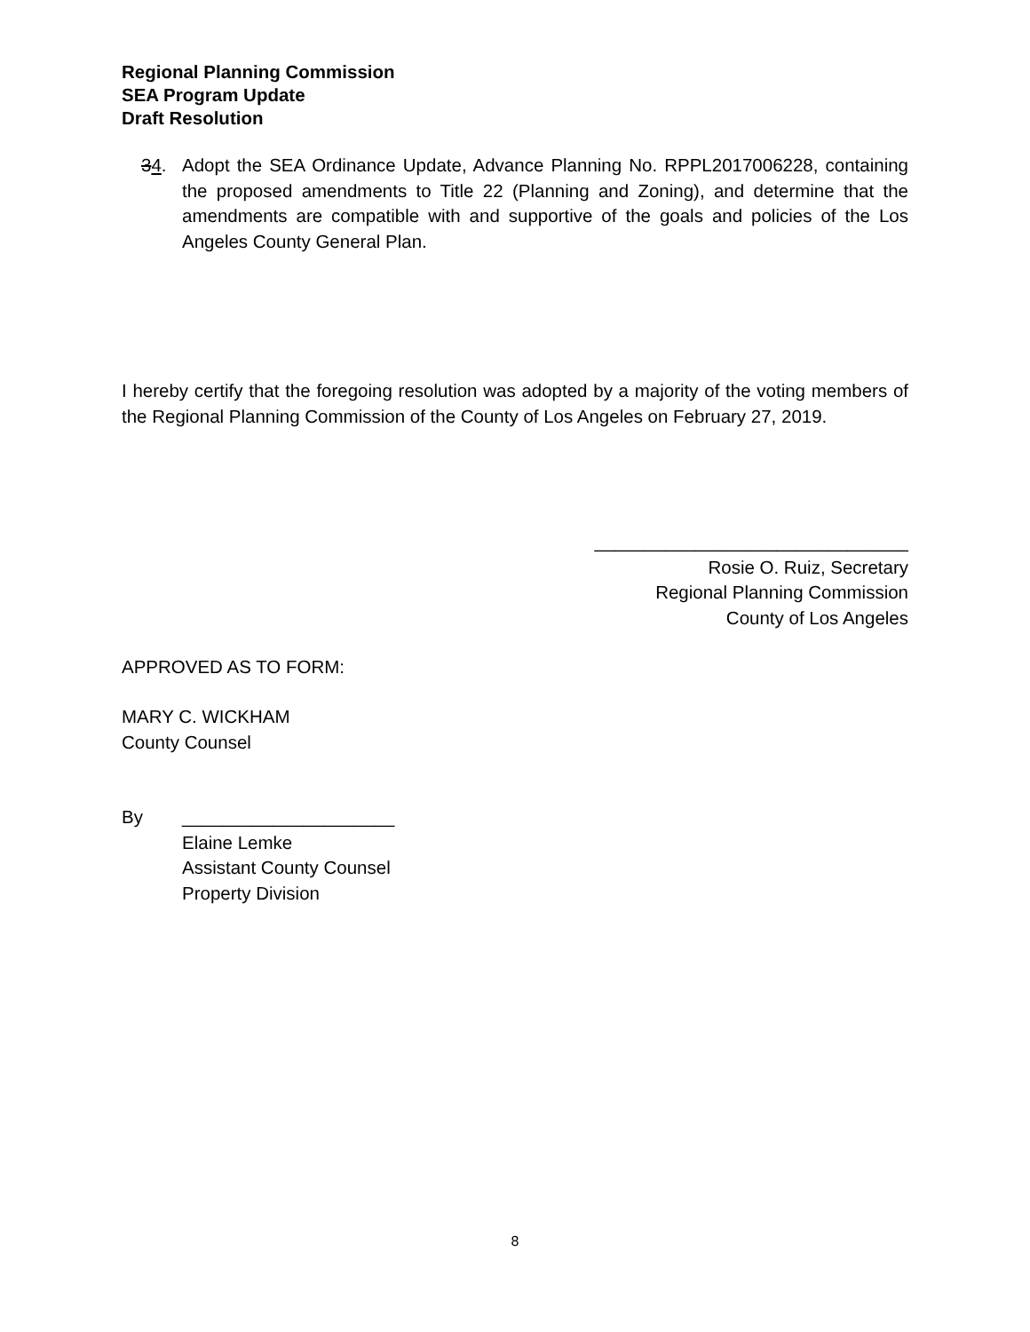Regional Planning Commission
SEA Program Update
Draft Resolution
34. Adopt the SEA Ordinance Update, Advance Planning No. RPPL2017006228, containing the proposed amendments to Title 22 (Planning and Zoning), and determine that the amendments are compatible with and supportive of the goals and policies of the Los Angeles County General Plan.
I hereby certify that the foregoing resolution was adopted by a majority of the voting members of the Regional Planning Commission of the County of Los Angeles on February 27, 2019.
_______________________________
Rosie O. Ruiz, Secretary
Regional Planning Commission
County of Los Angeles
APPROVED AS TO FORM:
MARY C. WICKHAM
County Counsel
By _____________________
Elaine Lemke
Assistant County Counsel
Property Division
8